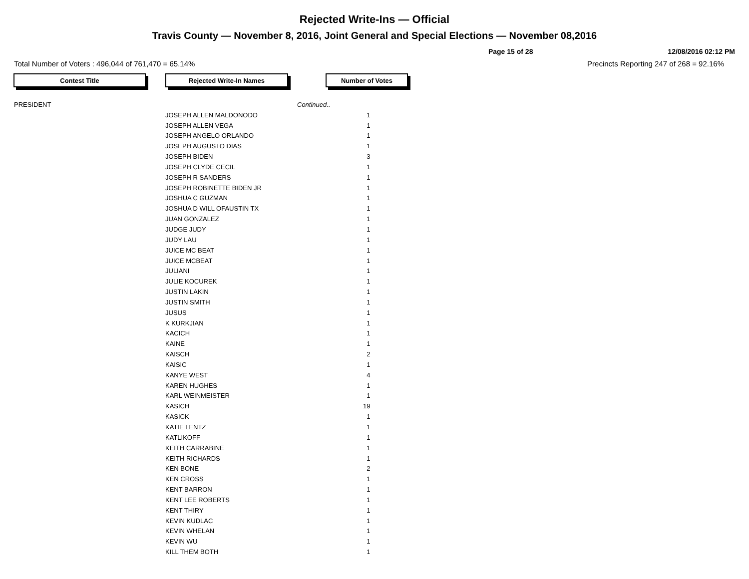Rejected Write-Ins — Official
Travis County — November 8, 2016, Joint General and Special Elections — November 08,2016
Page 15 of 28 12/08/2016 02:12 PM
Total Number of Voters : 496,044 of 761,470 = 65.14% Precincts Reporting 247 of 268 = 92.16%
Contest Title Rejected Write-In Names Number of Votes
| PRESIDENT | | Continued.. | |
| | JOSEPH ALLEN MALDONODO | | 1 |
| | JOSEPH ALLEN VEGA | | 1 |
| | JOSEPH ANGELO ORLANDO | | 1 |
| | JOSEPH AUGUSTO DIAS | | 1 |
| | JOSEPH BIDEN | | 3 |
| | JOSEPH CLYDE CECIL | | 1 |
| | JOSEPH R SANDERS | | 1 |
| | JOSEPH ROBINETTE BIDEN JR | | 1 |
| | JOSHUA C GUZMAN | | 1 |
| | JOSHUA D WILL OFAUSTIN TX | | 1 |
| | JUAN GONZALEZ | | 1 |
| | JUDGE JUDY | | 1 |
| | JUDY LAU | | 1 |
| | JUICE MC BEAT | | 1 |
| | JUICE MCBEAT | | 1 |
| | JULIANI | | 1 |
| | JULIE KOCUREK | | 1 |
| | JUSTIN LAKIN | | 1 |
| | JUSTIN SMITH | | 1 |
| | JUSUS | | 1 |
| | K KURKJIAN | | 1 |
| | KACICH | | 1 |
| | KAINE | | 1 |
| | KAISCH | | 2 |
| | KAISIC | | 1 |
| | KANYE WEST | | 4 |
| | KAREN HUGHES | | 1 |
| | KARL WEINMEISTER | | 1 |
| | KASICH | | 19 |
| | KASICK | | 1 |
| | KATIE LENTZ | | 1 |
| | KATLIKOFF | | 1 |
| | KEITH CARRABINE | | 1 |
| | KEITH RICHARDS | | 1 |
| | KEN BONE | | 2 |
| | KEN CROSS | | 1 |
| | KENT BARRON | | 1 |
| | KENT LEE ROBERTS | | 1 |
| | KENT THIRY | | 1 |
| | KEVIN KUDLAC | | 1 |
| | KEVIN WHELAN | | 1 |
| | KEVIN WU | | 1 |
| | KILL THEM BOTH | | 1 |